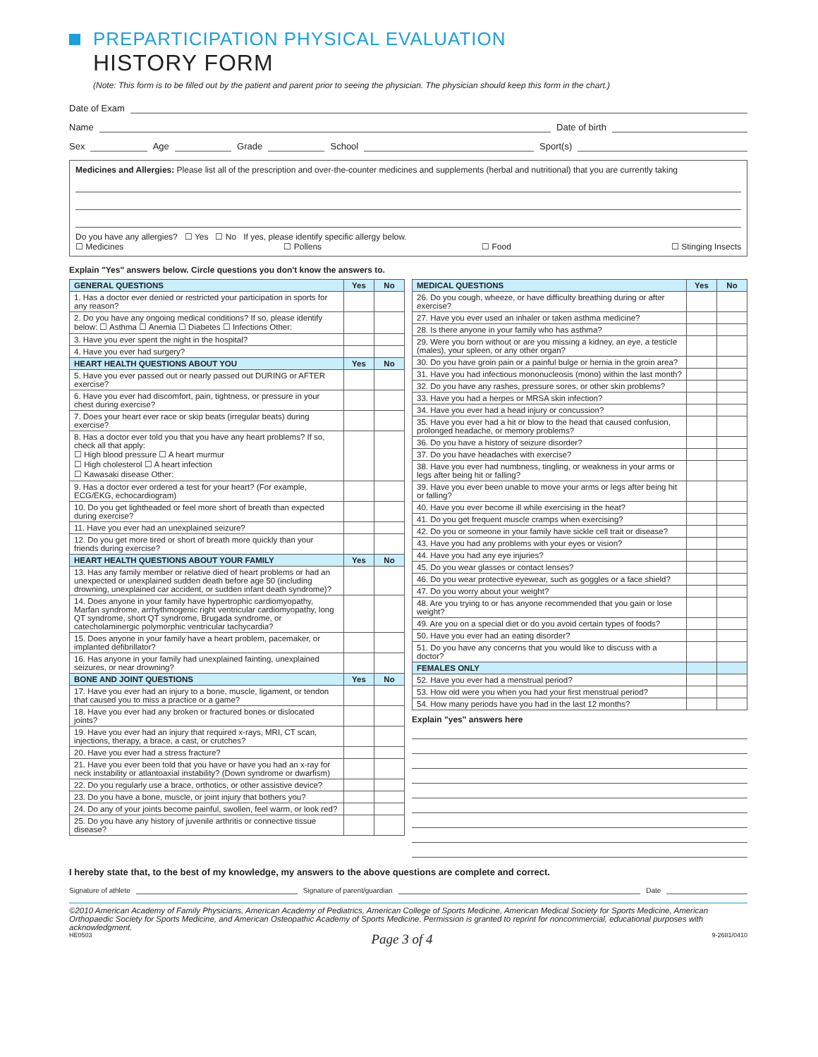PREPARTICIPATION PHYSICAL EVALUATION
HISTORY FORM
(Note: This form is to be filled out by the patient and parent prior to seeing the physician. The physician should keep this form in the chart.)
Date of Exam
Name Date of birth
Sex Age Grade School Sport(s)
Medicines and Allergies: Please list all of the prescription and over-the-counter medicines and supplements (herbal and nutritional) that you are currently taking
Do you have any allergies? ☐ Yes ☐ No If yes, please identify specific allergy below.
☐ Medicines ☐ Pollens ☐ Food ☐ Stinging Insects
Explain "Yes" answers below. Circle questions you don't know the answers to.
| GENERAL QUESTIONS | Yes | No |
| --- | --- | --- |
| 1. Has a doctor ever denied or restricted your participation in sports for any reason? | | |
| 2. Do you have any ongoing medical conditions? If so, please identify below: ☐ Asthma ☐ Anemia ☐ Diabetes ☐ Infections Other: | | |
| 3. Have you ever spent the night in the hospital? | | |
| 4. Have you ever had surgery? | | |
| HEART HEALTH QUESTIONS ABOUT YOU | Yes | No |
| 5. Have you ever passed out or nearly passed out DURING or AFTER exercise? | | |
| 6. Have you ever had discomfort, pain, tightness, or pressure in your chest during exercise? | | |
| 7. Does your heart ever race or skip beats (irregular beats) during exercise? | | |
| 8. Has a doctor ever told you that you have any heart problems? If so, check all that apply: ☐ High blood pressure ☐ A heart murmur ☐ High cholesterol ☐ A heart infection ☐ Kawasaki disease Other: | | |
| 9. Has a doctor ever ordered a test for your heart? (For example, ECG/EKG, echocardiogram) | | |
| 10. Do you get lightheaded or feel more short of breath than expected during exercise? | | |
| 11. Have you ever had an unexplained seizure? | | |
| 12. Do you get more tired or short of breath more quickly than your friends during exercise? | | |
| HEART HEALTH QUESTIONS ABOUT YOUR FAMILY | Yes | No |
| 13. Has any family member or relative died of heart problems or had an unexpected or unexplained sudden death before age 50 (including drowning, unexplained car accident, or sudden infant death syndrome)? | | |
| 14. Does anyone in your family have hypertrophic cardiomyopathy, Marfan syndrome, arrhythmogenic right ventricular cardiomyopathy, long QT syndrome, short QT syndrome, Brugada syndrome, or catecholaminergic polymorphic ventricular tachycardia? | | |
| 15. Does anyone in your family have a heart problem, pacemaker, or implanted defibrillator? | | |
| 16. Has anyone in your family had unexplained fainting, unexplained seizures, or near drowning? | | |
| BONE AND JOINT QUESTIONS | Yes | No |
| 17. Have you ever had an injury to a bone, muscle, ligament, or tendon that caused you to miss a practice or a game? | | |
| 18. Have you ever had any broken or fractured bones or dislocated joints? | | |
| 19. Have you ever had an injury that required x-rays, MRI, CT scan, injections, therapy, a brace, a cast, or crutches? | | |
| 20. Have you ever had a stress fracture? | | |
| 21. Have you ever been told that you have or have you had an x-ray for neck instability or atlantoaxial instability? (Down syndrome or dwarfism) | | |
| 22. Do you regularly use a brace, orthotics, or other assistive device? | | |
| 23. Do you have a bone, muscle, or joint injury that bothers you? | | |
| 24. Do any of your joints become painful, swollen, feel warm, or look red? | | |
| 25. Do you have any history of juvenile arthritis or connective tissue disease? | | |
| MEDICAL QUESTIONS | Yes | No |
| --- | --- | --- |
| 26. Do you cough, wheeze, or have difficulty breathing during or after exercise? | | |
| 27. Have you ever used an inhaler or taken asthma medicine? | | |
| 28. Is there anyone in your family who has asthma? | | |
| 29. Were you born without or are you missing a kidney, an eye, a testicle (males), your spleen, or any other organ? | | |
| 30. Do you have groin pain or a painful bulge or hernia in the groin area? | | |
| 31. Have you had infectious mononucleosis (mono) within the last month? | | |
| 32. Do you have any rashes, pressure sores, or other skin problems? | | |
| 33. Have you had a herpes or MRSA skin infection? | | |
| 34. Have you ever had a head injury or concussion? | | |
| 35. Have you ever had a hit or blow to the head that caused confusion, prolonged headache, or memory problems? | | |
| 36. Do you have a history of seizure disorder? | | |
| 37. Do you have headaches with exercise? | | |
| 38. Have you ever had numbness, tingling, or weakness in your arms or legs after being hit or falling? | | |
| 39. Have you ever been unable to move your arms or legs after being hit or falling? | | |
| 40. Have you ever become ill while exercising in the heat? | | |
| 41. Do you get frequent muscle cramps when exercising? | | |
| 42. Do you or someone in your family have sickle cell trait or disease? | | |
| 43. Have you had any problems with your eyes or vision? | | |
| 44. Have you had any eye injuries? | | |
| 45. Do you wear glasses or contact lenses? | | |
| 46. Do you wear protective eyewear, such as goggles or a face shield? | | |
| 47. Do you worry about your weight? | | |
| 48. Are you trying to or has anyone recommended that you gain or lose weight? | | |
| 49. Are you on a special diet or do you avoid certain types of foods? | | |
| 50. Have you ever had an eating disorder? | | |
| 51. Do you have any concerns that you would like to discuss with a doctor? | | |
| FEMALES ONLY | | |
| 52. Have you ever had a menstrual period? | | |
| 53. How old were you when you had your first menstrual period? | | |
| 54. How many periods have you had in the last 12 months? | | |
Explain "yes" answers here
I hereby state that, to the best of my knowledge, my answers to the above questions are complete and correct.
Signature of athlete Signature of parent/guardian Date
©2010 American Academy of Family Physicians, American Academy of Pediatrics, American College of Sports Medicine, American Medical Society for Sports Medicine, American Orthopaedic Society for Sports Medicine, and American Osteopathic Academy of Sports Medicine. Permission is granted to reprint for noncommercial, educational purposes with acknowledgment.
HE0503 Page 3 of 4 9-2681/0410